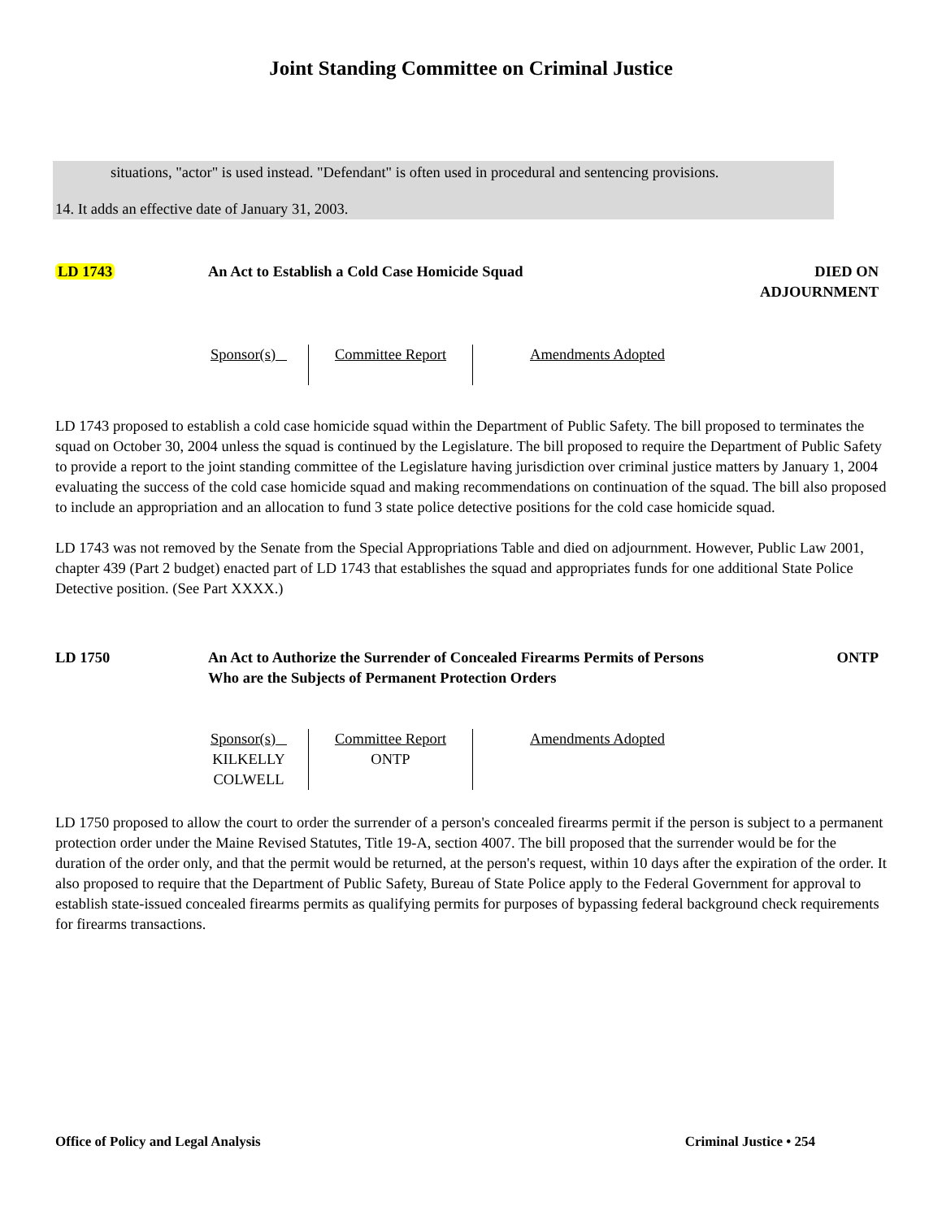Joint Standing Committee on Criminal Justice
situations, "actor" is used instead. "Defendant" is often used in procedural and sentencing provisions.
14. It adds an effective date of January 31, 2003.
LD 1743 An Act to Establish a Cold Case Homicide Squad DIED ON
ADJOURNMENT
| Sponsor(s) | Committee Report | Amendments Adopted |
LD 1743 proposed to establish a cold case homicide squad within the Department of Public Safety. The bill proposed to terminates the squad on October 30, 2004 unless the squad is continued by the Legislature. The bill proposed to require the Department of Public Safety to provide a report to the joint standing committee of the Legislature having jurisdiction over criminal justice matters by January 1, 2004 evaluating the success of the cold case homicide squad and making recommendations on continuation of the squad. The bill also proposed to include an appropriation and an allocation to fund 3 state police detective positions for the cold case homicide squad.
LD 1743 was not removed by the Senate from the Special Appropriations Table and died on adjournment. However, Public Law 2001, chapter 439 (Part 2 budget) enacted part of LD 1743 that establishes the squad and appropriates funds for one additional State Police Detective position. (See Part XXXX.)
LD 1750 An Act to Authorize the Surrender of Concealed Firearms Permits of Persons Who are the Subjects of Permanent Protection Orders
ONTP
| Sponsor(s) KILKELLY COLWELL | Committee Report ONTP | Amendments Adopted |
LD 1750 proposed to allow the court to order the surrender of a person's concealed firearms permit if the person is subject to a permanent protection order under the Maine Revised Statutes, Title 19-A, section 4007. The bill proposed that the surrender would be for the duration of the order only, and that the permit would be returned, at the person's request, within 10 days after the expiration of the order. It also proposed to require that the Department of Public Safety, Bureau of State Police apply to the Federal Government for approval to establish state-issued concealed firearms permits as qualifying permits for purposes of bypassing federal background check requirements for firearms transactions.
Office of Policy and Legal Analysis Criminal Justice • 254